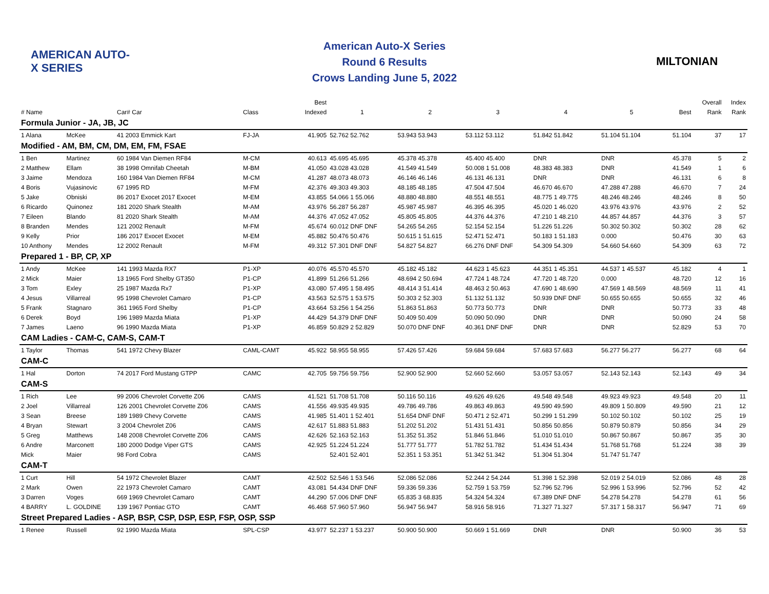AMERICAN AUTO-X SERIES
American Auto-X Series
Round 6 Results
Crows Landing June 5, 2022
MILTONIAN
| | | | | Best | | | | | | | Overall | Index |
| --- | --- | --- | --- | --- | --- | --- | --- | --- | --- | --- | --- | --- |
| # Name | | Car# Car | Class | Indexed | 1 | 2 | 3 | 4 | 5 | Best | Rank | Rank |
| Formula Junior - JA, JB, JC | | | | | | | | | | | | |
| 1 Alana | McKee | 41 2003 Emmick Kart | FJ-JA | 41.905 | 52.762 52.762 | 53.943 53.943 | 53.112 53.112 | 51.842 51.842 | 51.104 51.104 | 51.104 | 37 | 17 |
| Modified - AM, BM, CM, DM, EM, FM, FSAE | | | | | | | | | | | | |
| 1 Ben | Martinez | 60 1984 Van Diemen RF84 | M-CM | 40.613 | 45.695 45.695 | 45.378 45.378 | 45.400 45.400 | DNR | DNR | 45.378 | 5 | 2 |
| 2 Matthew | Ellam | 38 1998 Omnifab Cheetah | M-BM | 41.050 | 43.028 43.028 | 41.549 41.549 | 50.008 1 51.008 | 48.383 48.383 | DNR | 41.549 | 1 | 6 |
| 3 Jaime | Mendoza | 160 1984 Van Diemen RF84 | M-CM | 41.287 | 48.073 48.073 | 46.146 46.146 | 46.131 46.131 | DNR | DNR | 46.131 | 6 | 8 |
| 4 Boris | Vujasinovic | 67 1995 RD | M-FM | 42.376 | 49.303 49.303 | 48.185 48.185 | 47.504 47.504 | 46.670 46.670 | 47.288 47.288 | 46.670 | 7 | 24 |
| 5 Jake | Obniski | 86 2017 Exocet 2017 Exocet | M-EM | 43.855 | 54.066 1 55.066 | 48.880 48.880 | 48.551 48.551 | 48.775 1 49.775 | 48.246 48.246 | 48.246 | 8 | 50 |
| 6 Ricardo | Quinonez | 181 2020 Shark Stealth | M-AM | 43.976 | 56.287 56.287 | 45.987 45.987 | 46.395 46.395 | 45.020 1 46.020 | 43.976 43.976 | 43.976 | 2 | 52 |
| 7 Eileen | Blando | 81 2020 Shark Stealth | M-AM | 44.376 | 47.052 47.052 | 45.805 45.805 | 44.376 44.376 | 47.210 1 48.210 | 44.857 44.857 | 44.376 | 3 | 57 |
| 8 Branden | Mendes | 121 2002 Renault | M-FM | 45.674 | 60.012 DNF DNF | 54.265 54.265 | 52.154 52.154 | 51.226 51.226 | 50.302 50.302 | 50.302 | 28 | 62 |
| 9 Kelly | Prior | 186 2017 Exocet Exocet | M-EM | 45.882 | 50.476 50.476 | 50.615 1 51.615 | 52.471 52.471 | 50.183 1 51.183 | 0.000 | 50.476 | 30 | 63 |
| 10 Anthony | Mendes | 12 2002 Renault | M-FM | 49.312 | 57.301 DNF DNF | 54.827 54.827 | 66.276 DNF DNF | 54.309 54.309 | 54.660 54.660 | 54.309 | 63 | 72 |
| Prepared 1 - BP, CP, XP | | | | | | | | | | | | |
| 1 Andy | McKee | 141 1993 Mazda RX7 | P1-XP | 40.076 | 45.570 45.570 | 45.182 45.182 | 44.623 1 45.623 | 44.351 1 45.351 | 44.537 1 45.537 | 45.182 | 4 | 1 |
| 2 Mick | Maier | 13 1965 Ford Shelby GT350 | P1-CP | 41.899 | 51.266 51.266 | 48.694 2 50.694 | 47.724 1 48.724 | 47.720 1 48.720 | 0.000 | 48.720 | 12 | 16 |
| 3 Tom | Exley | 25 1987 Mazda Rx7 | P1-XP | 43.080 | 57.495 1 58.495 | 48.414 3 51.414 | 48.463 2 50.463 | 47.690 1 48.690 | 47.569 1 48.569 | 48.569 | 11 | 41 |
| 4 Jesus | Villarreal | 95 1998 Chevrolet Camaro | P1-CP | 43.563 | 52.575 1 53.575 | 50.303 2 52.303 | 51.132 51.132 | 50.939 DNF DNF | 50.655 50.655 | 50.655 | 32 | 46 |
| 5 Frank | Stagnaro | 361 1965 Ford Shelby | P1-CP | 43.664 | 53.256 1 54.256 | 51.863 51.863 | 50.773 50.773 | DNR | DNR | 50.773 | 33 | 48 |
| 6 Derek | Boyd | 196 1989 Mazda Miata | P1-XP | 44.429 | 54.379 DNF DNF | 50.409 50.409 | 50.090 50.090 | DNR | DNR | 50.090 | 24 | 58 |
| 7 James | Laeno | 96 1990 Mazda Miata | P1-XP | 46.859 | 50.829 2 52.829 | 50.070 DNF DNF | 40.361 DNF DNF | DNR | DNR | 52.829 | 53 | 70 |
| CAM Ladies - CAM-C, CAM-S, CAM-T | | | | | | | | | | | | |
| 1 Taylor | Thomas | 541 1972 Chevy Blazer | CAML-CAMT | 45.922 | 58.955 58.955 | 57.426 57.426 | 59.684 59.684 | 57.683 57.683 | 56.277 56.277 | 56.277 | 68 | 64 |
| CAM-C | | | | | | | | | | | | |
| 1 Hal | Dorton | 74 2017 Ford Mustang GTPP | CAMC | 42.705 | 59.756 59.756 | 52.900 52.900 | 52.660 52.660 | 53.057 53.057 | 52.143 52.143 | 52.143 | 49 | 34 |
| CAM-S | | | | | | | | | | | | |
| 1 Rich | Lee | 99 2006 Chevrolet Corvette Z06 | CAMS | 41.521 | 51.708 51.708 | 50.116 50.116 | 49.626 49.626 | 49.548 49.548 | 49.923 49.923 | 49.548 | 20 | 11 |
| 2 Joel | Villarreal | 126 2001 Chevrolet Corvette Z06 | CAMS | 41.556 | 49.935 49.935 | 49.786 49.786 | 49.863 49.863 | 49.590 49.590 | 49.809 1 50.809 | 49.590 | 21 | 12 |
| 3 Sean | Breese | 189 1989 Chevy Corvette | CAMS | 41.985 | 51.401 1 52.401 | 51.654 DNF DNF | 50.471 2 52.471 | 50.299 1 51.299 | 50.102 50.102 | 50.102 | 25 | 19 |
| 4 Bryan | Stewart | 3 2004 Chevrolet Z06 | CAMS | 42.617 | 51.883 51.883 | 51.202 51.202 | 51.431 51.431 | 50.856 50.856 | 50.879 50.879 | 50.856 | 34 | 29 |
| 5 Greg | Matthews | 148 2008 Chevrolet Corvette Z06 | CAMS | 42.626 | 52.163 52.163 | 51.352 51.352 | 51.846 51.846 | 51.010 51.010 | 50.867 50.867 | 50.867 | 35 | 30 |
| 6 Andre | Marconett | 180 2000 Dodge Viper GTS | CAMS | 42.925 | 51.224 51.224 | 51.777 51.777 | 51.782 51.782 | 51.434 51.434 | 51.768 51.768 | 51.224 | 38 | 39 |
| Mick | Maier | 98 Ford Cobra | CAMS | | 52.401 52.401 | 52.351 1 53.351 | 51.342 51.342 | 51.304 51.304 | 51.747 51.747 | | | |
| CAM-T | | | | | | | | | | | | |
| 1 Curt | Hill | 54 1972 Chevrolet Blazer | CAMT | 42.502 | 52.546 1 53.546 | 52.086 52.086 | 52.244 2 54.244 | 51.398 1 52.398 | 52.019 2 54.019 | 52.086 | 48 | 28 |
| 2 Mark | Owen | 22 1973 Chevrolet Camaro | CAMT | 43.081 | 54.434 DNF DNF | 59.336 59.336 | 52.759 1 53.759 | 52.796 52.796 | 52.996 1 53.996 | 52.796 | 52 | 42 |
| 3 Darren | Voges | 669 1969 Chevrolet Camaro | CAMT | 44.290 | 57.006 DNF DNF | 65.835 3 68.835 | 54.324 54.324 | 67.389 DNF DNF | 54.278 54.278 | 54.278 | 61 | 56 |
| 4 BARRY | L. GOLDINE | 139 1967 Pontiac GTO | CAMT | 46.468 | 57.960 57.960 | 56.947 56.947 | 58.916 58.916 | 71.327 71.327 | 57.317 1 58.317 | 56.947 | 71 | 69 |
| Street Prepared Ladies - ASP, BSP, CSP, DSP, ESP, FSP, OSP, SSP | | | | | | | | | | | | |
| 1 Renee | Russell | 92 1990 Mazda Miata | SPL-CSP | 43.977 | 52.237 1 53.237 | 50.900 50.900 | 50.669 1 51.669 | DNR | DNR | 50.900 | 36 | 53 |